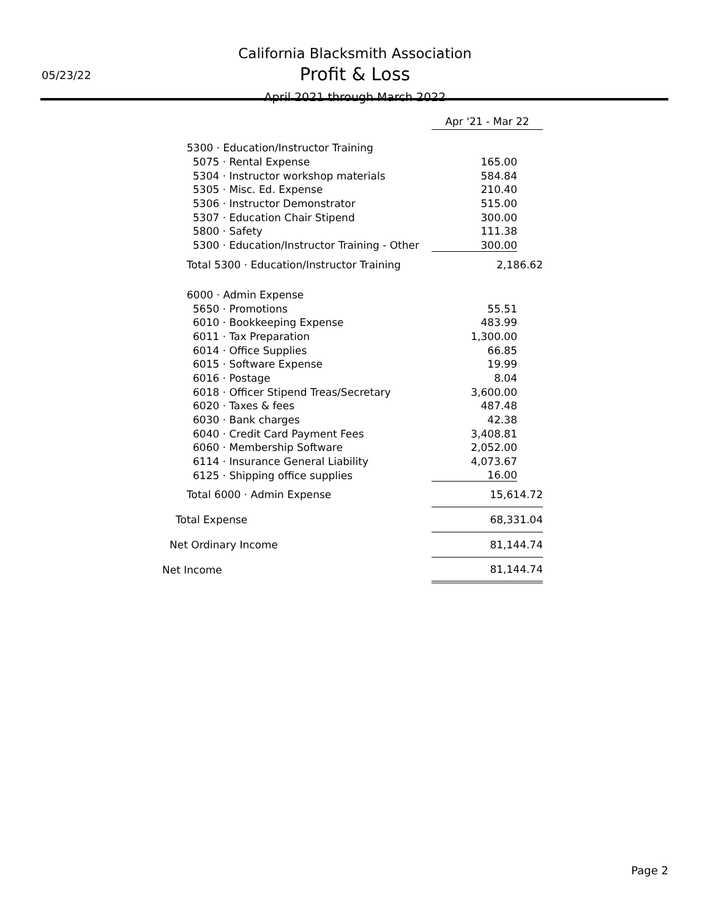05/23/22
California Blacksmith Association
Profit & Loss
April 2021 through March 2022
| | Apr '21 - Mar 22 |
| 5300 · Education/Instructor Training | |
| 5075 · Rental Expense | 165.00 |
| 5304 · Instructor workshop materials | 584.84 |
| 5305 · Misc. Ed. Expense | 210.40 |
| 5306 · Instructor Demonstrator | 515.00 |
| 5307 · Education Chair Stipend | 300.00 |
| 5800 · Safety | 111.38 |
| 5300 · Education/Instructor Training - Other | 300.00 |
| Total 5300 · Education/Instructor Training | 2,186.62 |
| 6000 · Admin Expense | |
| 5650 · Promotions | 55.51 |
| 6010 · Bookkeeping Expense | 483.99 |
| 6011 · Tax Preparation | 1,300.00 |
| 6014 · Office Supplies | 66.85 |
| 6015 · Software Expense | 19.99 |
| 6016 · Postage | 8.04 |
| 6018 · Officer Stipend Treas/Secretary | 3,600.00 |
| 6020 · Taxes & fees | 487.48 |
| 6030 · Bank charges | 42.38 |
| 6040 · Credit Card Payment Fees | 3,408.81 |
| 6060 · Membership Software | 2,052.00 |
| 6114 · Insurance General Liability | 4,073.67 |
| 6125 · Shipping office supplies | 16.00 |
| Total 6000 · Admin Expense | 15,614.72 |
| Total Expense | 68,331.04 |
| Net Ordinary Income | 81,144.74 |
| Net Income | 81,144.74 |
Page 2